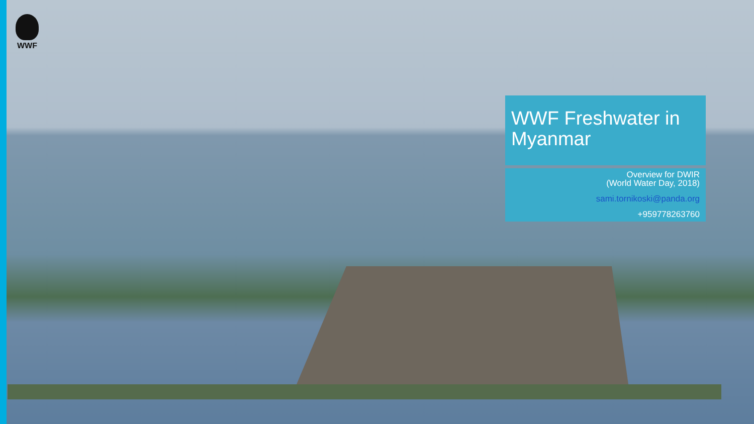WWF
WWF Freshwater in Myanmar
Overview for DWIR
(World Water Day, 2018)
sami.tornikoski@panda.org
+959778263760